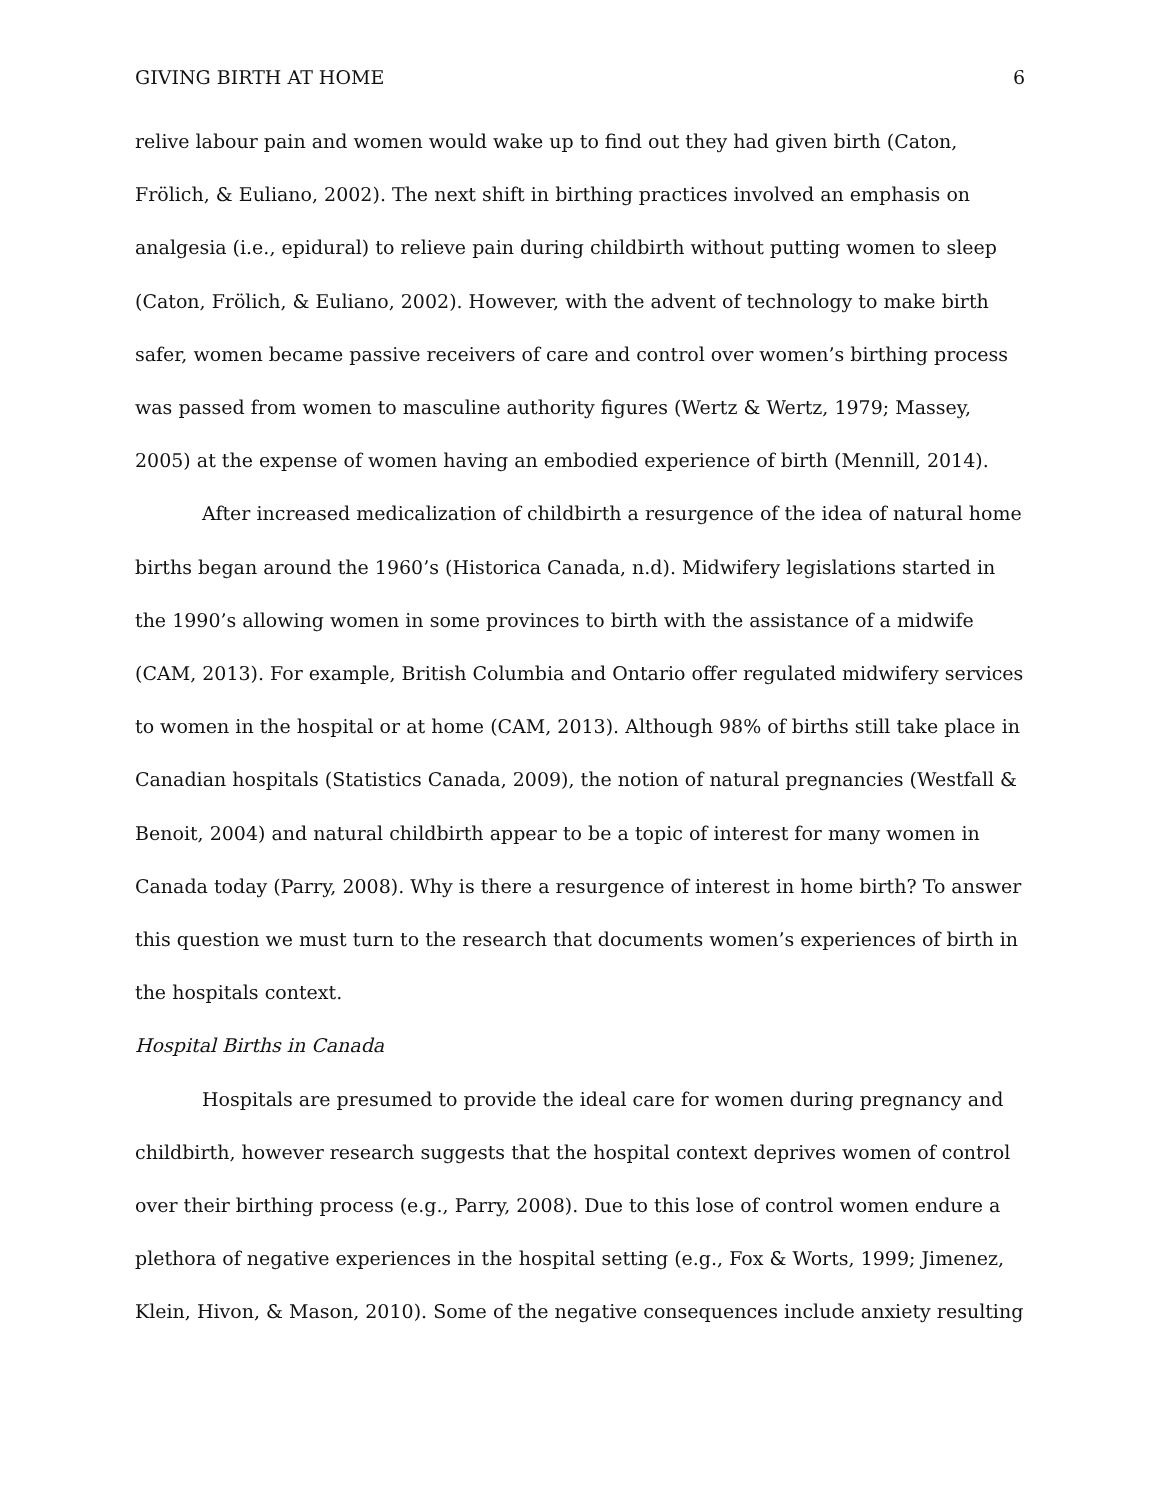GIVING BIRTH AT HOME 6
relive labour pain and women would wake up to find out they had given birth (Caton, Frölich, & Euliano, 2002). The next shift in birthing practices involved an emphasis on analgesia (i.e., epidural) to relieve pain during childbirth without putting women to sleep (Caton, Frölich, & Euliano, 2002). However, with the advent of technology to make birth safer, women became passive receivers of care and control over women’s birthing process was passed from women to masculine authority figures (Wertz & Wertz, 1979; Massey, 2005) at the expense of women having an embodied experience of birth (Mennill, 2014).
After increased medicalization of childbirth a resurgence of the idea of natural home births began around the 1960’s (Historica Canada, n.d). Midwifery legislations started in the 1990’s allowing women in some provinces to birth with the assistance of a midwife (CAM, 2013). For example, British Columbia and Ontario offer regulated midwifery services to women in the hospital or at home (CAM, 2013). Although 98% of births still take place in Canadian hospitals (Statistics Canada, 2009), the notion of natural pregnancies (Westfall & Benoit, 2004) and natural childbirth appear to be a topic of interest for many women in Canada today (Parry, 2008). Why is there a resurgence of interest in home birth? To answer this question we must turn to the research that documents women’s experiences of birth in the hospitals context.
Hospital Births in Canada
Hospitals are presumed to provide the ideal care for women during pregnancy and childbirth, however research suggests that the hospital context deprives women of control over their birthing process (e.g., Parry, 2008). Due to this lose of control women endure a plethora of negative experiences in the hospital setting (e.g., Fox & Worts, 1999; Jimenez, Klein, Hivon, & Mason, 2010). Some of the negative consequences include anxiety resulting